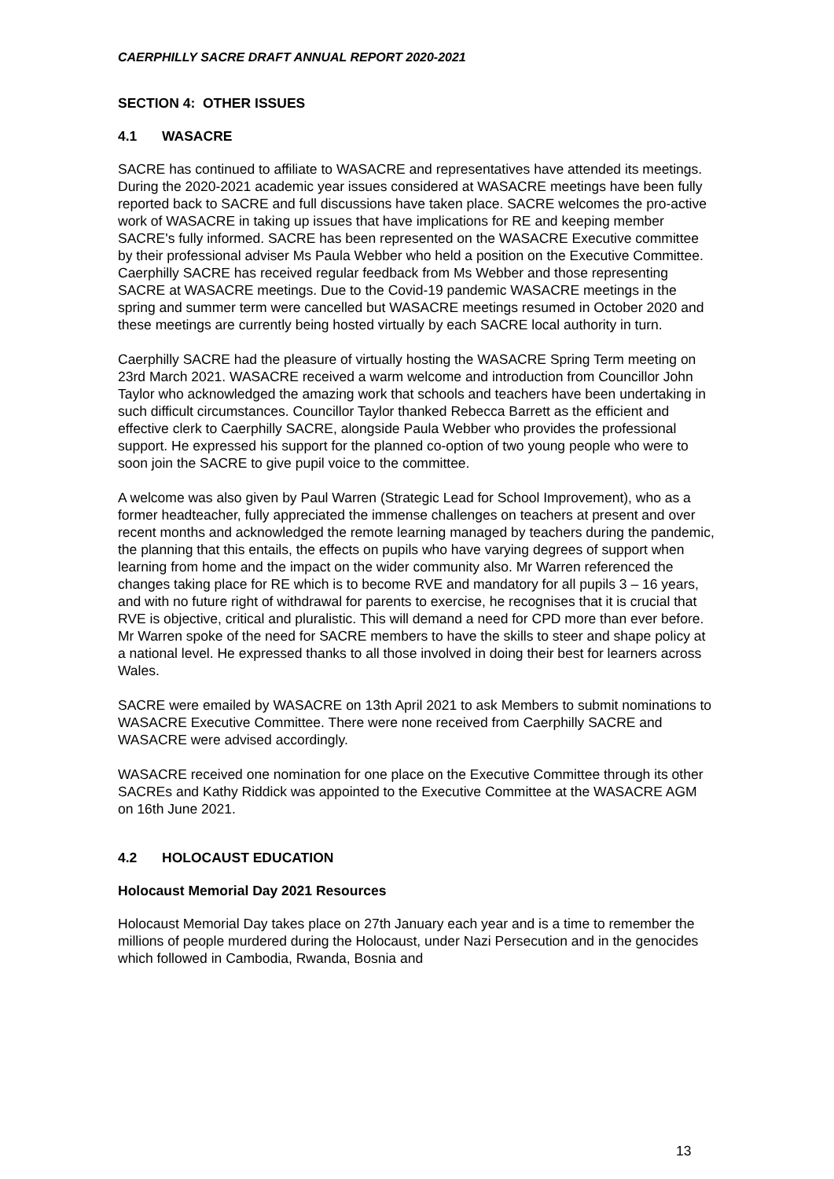CAERPHILLY SACRE DRAFT ANNUAL REPORT 2020-2021
SECTION 4: OTHER ISSUES
4.1 WASACRE
SACRE has continued to affiliate to WASACRE and representatives have attended its meetings. During the 2020-2021 academic year issues considered at WASACRE meetings have been fully reported back to SACRE and full discussions have taken place. SACRE welcomes the pro-active work of WASACRE in taking up issues that have implications for RE and keeping member SACRE's fully informed. SACRE has been represented on the WASACRE Executive committee by their professional adviser Ms Paula Webber who held a position on the Executive Committee. Caerphilly SACRE has received regular feedback from Ms Webber and those representing SACRE at WASACRE meetings. Due to the Covid-19 pandemic WASACRE meetings in the spring and summer term were cancelled but WASACRE meetings resumed in October 2020 and these meetings are currently being hosted virtually by each SACRE local authority in turn.
Caerphilly SACRE had the pleasure of virtually hosting the WASACRE Spring Term meeting on 23rd March 2021. WASACRE received a warm welcome and introduction from Councillor John Taylor who acknowledged the amazing work that schools and teachers have been undertaking in such difficult circumstances. Councillor Taylor thanked Rebecca Barrett as the efficient and effective clerk to Caerphilly SACRE, alongside Paula Webber who provides the professional support. He expressed his support for the planned co-option of two young people who were to soon join the SACRE to give pupil voice to the committee.
A welcome was also given by Paul Warren (Strategic Lead for School Improvement), who as a former headteacher, fully appreciated the immense challenges on teachers at present and over recent months and acknowledged the remote learning managed by teachers during the pandemic, the planning that this entails, the effects on pupils who have varying degrees of support when learning from home and the impact on the wider community also. Mr Warren referenced the changes taking place for RE which is to become RVE and mandatory for all pupils 3 – 16 years, and with no future right of withdrawal for parents to exercise, he recognises that it is crucial that RVE is objective, critical and pluralistic. This will demand a need for CPD more than ever before. Mr Warren spoke of the need for SACRE members to have the skills to steer and shape policy at a national level. He expressed thanks to all those involved in doing their best for learners across Wales.
SACRE were emailed by WASACRE on 13th April 2021 to ask Members to submit nominations to WASACRE Executive Committee. There were none received from Caerphilly SACRE and WASACRE were advised accordingly.
WASACRE received one nomination for one place on the Executive Committee through its other SACREs and Kathy Riddick was appointed to the Executive Committee at the WASACRE AGM on 16th June 2021.
4.2 HOLOCAUST EDUCATION
Holocaust Memorial Day 2021 Resources
Holocaust Memorial Day takes place on 27th January each year and is a time to remember the millions of people murdered during the Holocaust, under Nazi Persecution and in the genocides which followed in Cambodia, Rwanda, Bosnia and
13